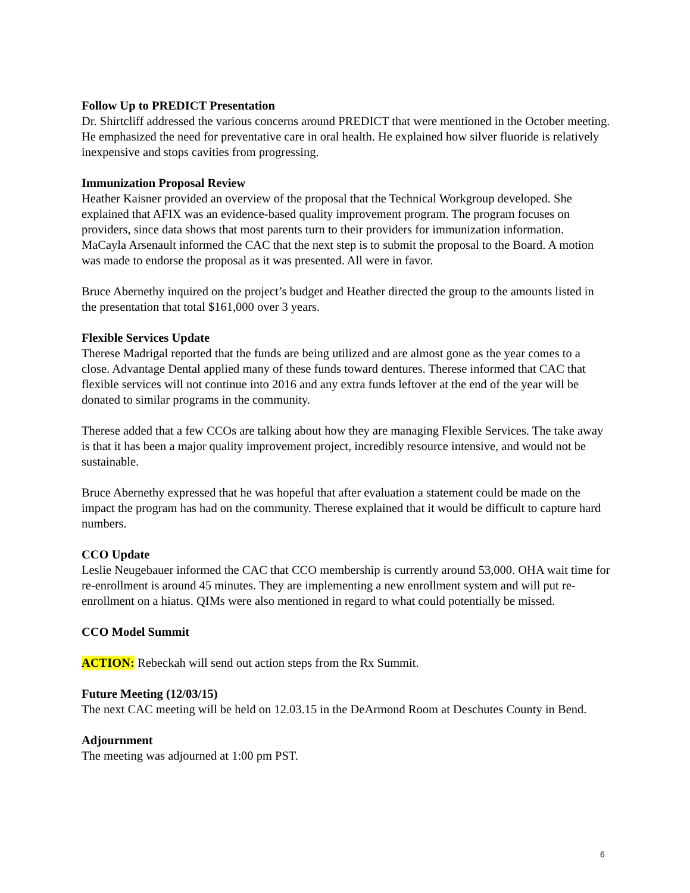Follow Up to PREDICT Presentation
Dr. Shirtcliff addressed the various concerns around PREDICT that were mentioned in the October meeting. He emphasized the need for preventative care in oral health. He explained how silver fluoride is relatively inexpensive and stops cavities from progressing.
Immunization Proposal Review
Heather Kaisner provided an overview of the proposal that the Technical Workgroup developed. She explained that AFIX was an evidence-based quality improvement program. The program focuses on providers, since data shows that most parents turn to their providers for immunization information. MaCayla Arsenault informed the CAC that the next step is to submit the proposal to the Board. A motion was made to endorse the proposal as it was presented. All were in favor.
Bruce Abernethy inquired on the project’s budget and Heather directed the group to the amounts listed in the presentation that total $161,000 over 3 years.
Flexible Services Update
Therese Madrigal reported that the funds are being utilized and are almost gone as the year comes to a close. Advantage Dental applied many of these funds toward dentures. Therese informed that CAC that flexible services will not continue into 2016 and any extra funds leftover at the end of the year will be donated to similar programs in the community.
Therese added that a few CCOs are talking about how they are managing Flexible Services. The take away is that it has been a major quality improvement project, incredibly resource intensive, and would not be sustainable.
Bruce Abernethy expressed that he was hopeful that after evaluation a statement could be made on the impact the program has had on the community. Therese explained that it would be difficult to capture hard numbers.
CCO Update
Leslie Neugebauer informed the CAC that CCO membership is currently around 53,000. OHA wait time for re-enrollment is around 45 minutes. They are implementing a new enrollment system and will put re-enrollment on a hiatus. QIMs were also mentioned in regard to what could potentially be missed.
CCO Model Summit
ACTION: Rebeckah will send out action steps from the Rx Summit.
Future Meeting (12/03/15)
The next CAC meeting will be held on 12.03.15 in the DeArmond Room at Deschutes County in Bend.
Adjournment
The meeting was adjourned at 1:00 pm PST.
6